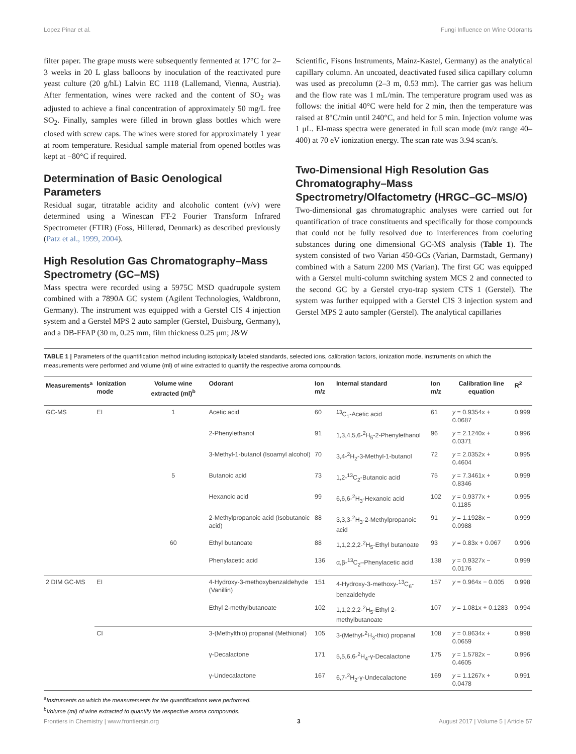Lopez Pinar et al. Fungi Influence on Wine Odorants
filter paper. The grape musts were subsequently fermented at 17°C for 2–3 weeks in 20 L glass balloons by inoculation of the reactivated pure yeast culture (20 g/hL) Lalvin EC 1118 (Lallemand, Vienna, Austria). After fermentation, wines were racked and the content of SO<sub>2</sub> was adjusted to achieve a final concentration of approximately 50 mg/L free SO<sub>2</sub>. Finally, samples were filled in brown glass bottles which were closed with screw caps. The wines were stored for approximately 1 year at room temperature. Residual sample material from opened bottles was kept at −80°C if required.
Determination of Basic Oenological Parameters
Residual sugar, titratable acidity and alcoholic content (v/v) were determined using a Winescan FT-2 Fourier Transform Infrared Spectrometer (FTIR) (Foss, Hillerød, Denmark) as described previously (Patz et al., 1999, 2004).
High Resolution Gas Chromatography–Mass Spectrometry (GC–MS)
Mass spectra were recorded using a 5975C MSD quadrupole system combined with a 7890A GC system (Agilent Technologies, Waldbronn, Germany). The instrument was equipped with a Gerstel CIS 4 injection system and a Gerstel MPS 2 auto sampler (Gerstel, Duisburg, Germany), and a DB-FFAP (30 m, 0.25 mm, film thickness 0.25 μm; J&W
Scientific, Fisons Instruments, Mainz-Kastel, Germany) as the analytical capillary column. An uncoated, deactivated fused silica capillary column was used as precolumn (2–3 m, 0.53 mm). The carrier gas was helium and the flow rate was 1 mL/min. The temperature program used was as follows: the initial 40°C were held for 2 min, then the temperature was raised at 8°C/min until 240°C, and held for 5 min. Injection volume was 1 μL. EI-mass spectra were generated in full scan mode (m/z range 40–400) at 70 eV ionization energy. The scan rate was 3.94 scan/s.
Two-Dimensional High Resolution Gas Chromatography–Mass Spectrometry/Olfactometry (HRGC–GC–MS/O)
Two-dimensional gas chromatographic analyses were carried out for quantification of trace constituents and specifically for those compounds that could not be fully resolved due to interferences from coeluting substances during one dimensional GC-MS analysis (Table 1). The system consisted of two Varian 450-GCs (Varian, Darmstadt, Germany) combined with a Saturn 2200 MS (Varian). The first GC was equipped with a Gerstel multi-column switching system MCS 2 and connected to the second GC by a Gerstel cryo-trap system CTS 1 (Gerstel). The system was further equipped with a Gerstel CIS 3 injection system and Gerstel MPS 2 auto sampler (Gerstel). The analytical capillaries
TABLE 1 | Parameters of the quantification method including isotopically labeled standards, selected ions, calibration factors, ionization mode, instruments on which the measurements were performed and volume (ml) of wine extracted to quantify the respective aroma compounds.
| Measurements<sup>a</sup> | Ionization mode | Volume wine extracted (ml)<sup>b</sup> | Odorant | Ion m/z | Internal standard | Ion m/z | Calibration line equation | R<sup>2</sup> |
| --- | --- | --- | --- | --- | --- | --- | --- | --- |
| GC-MS | EI | 1 | Acetic acid | 60 | <sup>13</sup>C<sub>1</sub>-Acetic acid | 61 | y = 0.9354x + 0.0687 | 0.999 |
| | | | 2-Phenylethanol | 91 | 1,3,4,5,6-<sup>2</sup>H<sub>5</sub>-2-Phenylethanol | 96 | y = 2.1240x + 0.0371 | 0.996 |
| | | | 3-Methyl-1-butanol (Isoamyl alcohol) | 70 | 3,4-<sup>2</sup>H<sub>2</sub>-3-Methyl-1-butanol | 72 | y = 2.0352x + 0.4604 | 0.995 |
| | | 5 | Butanoic acid | 73 | 1,2-<sup>13</sup>C<sub>2</sub>-Butanoic acid | 75 | y = 7.3461x + 0.8346 | 0.999 |
| | | | Hexanoic acid | 99 | 6,6,6-<sup>2</sup>H<sub>3</sub>-Hexanoic acid | 102 | y = 0.9377x + 0.1185 | 0.995 |
| | | | 2-Methylpropanoic acid (Isobutanoic acid) | 88 | 3,3,3-<sup>2</sup>H<sub>3</sub>-2-Methylpropanoic acid | 91 | y = 1.1928x − 0.0988 | 0.999 |
| | | 60 | Ethyl butanoate | 88 | 1,1,2,2,2-<sup>2</sup>H<sub>5</sub>-Ethyl butanoate | 93 | y = 0.83x + 0.067 | 0.996 |
| | | | Phenylacetic acid | 136 | α,β-<sup>13</sup>C<sub>2</sub>–Phenylacetic acid | 138 | y = 0.9327x − 0.0176 | 0.999 |
| 2 DIM GC-MS | EI | | 4-Hydroxy-3-methoxybenzaldehyde (Vanillin) | 151 | 4-Hydroxy-3-methoxy-<sup>13</sup>C<sub>6</sub>-benzaldehyde | 157 | y = 0.964x − 0.005 | 0.998 |
| | | | Ethyl 2-methylbutanoate | 102 | 1,1,2,2,2-<sup>2</sup>H<sub>5</sub>-Ethyl 2-methylbutanoate | 107 | y = 1.081x + 0.1283 | 0.994 |
| | CI | | 3-(Methylthio) propanal (Methional) | 105 | 3-(Methyl-<sup>2</sup>H<sub>3</sub>-thio) propanal | 108 | y = 0.8634x + 0.0659 | 0.998 |
| | | | γ-Decalactone | 171 | 5,5,6,6-<sup>2</sup>H<sub>4</sub>-γ-Decalactone | 175 | y = 1.5782x − 0.4605 | 0.996 |
| | | | γ-Undecalactone | 167 | 6,7-<sup>2</sup>H<sub>2</sub>-γ-Undecalactone | 169 | y = 1.1267x + 0.0478 | 0.991 |
<sup>a</sup> Instruments on which the measurements for the quantifications were performed.
<sup>b</sup> Volume (ml) of wine extracted to quantify the respective aroma compounds.
Frontiers in Chemistry | www.frontiersin.org 3 August 2017 | Volume 5 | Article 57